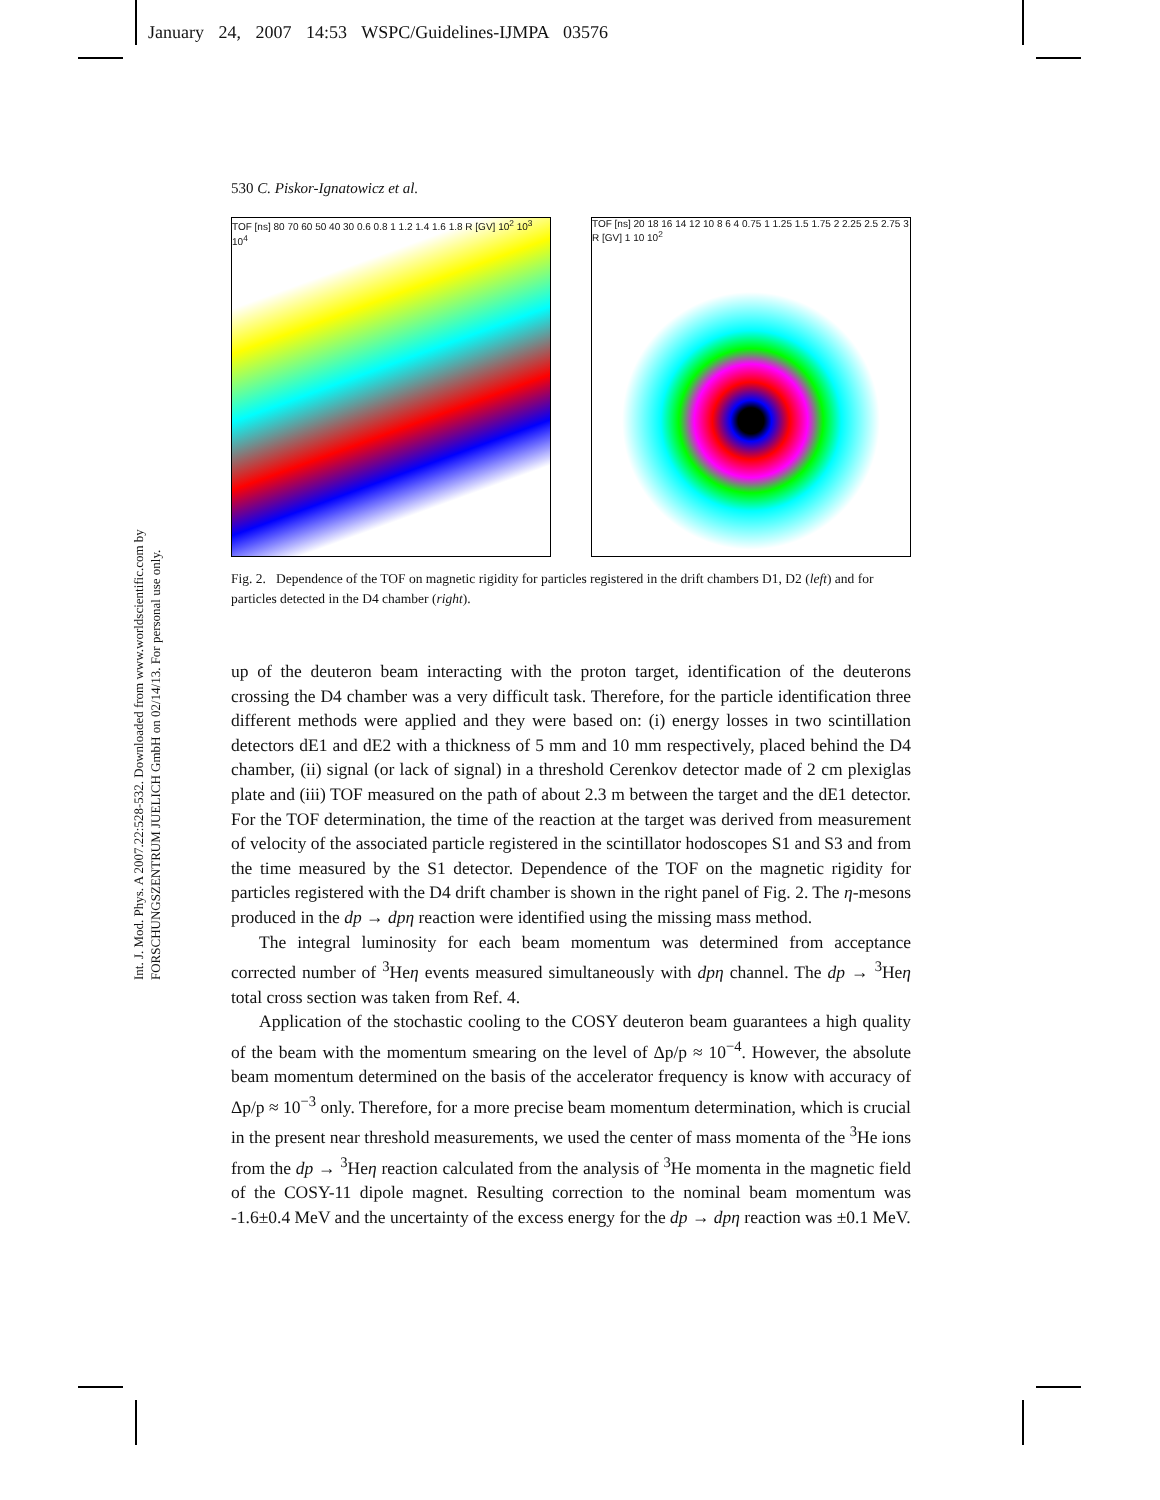January 24, 2007 14:53 WSPC/Guidelines-IJMPA 03576
Int. J. Mod. Phys. A 2007.22:528-532. Downloaded from www.worldscientific.com by FORSCHUNGSZENTRUM JUELICH GmbH on 02/14/13. For personal use only.
530 C. Piskor-Ignatowicz et al.
TOF [ns] 80 70 60 50 40 30 0.6 0.8 1 1.2 1.4 1.6 1.8 R [GV] 10<sup>2</sup> 10<sup>3</sup> 10<sup>4</sup>
TOF [ns] 20 18 16 14 12 10 8 6 4 0.75 1 1.25 1.5 1.75 2 2.25 2.5 2.75 3 R [GV] 1 10 10<sup>2</sup>
Fig. 2. Dependence of the TOF on magnetic rigidity for particles registered in the drift chambers D1, D2 (left) and for particles detected in the D4 chamber (right).
up of the deuteron beam interacting with the proton target, identification of the deuterons crossing the D4 chamber was a very difficult task. Therefore, for the particle identification three different methods were applied and they were based on: (i) energy losses in two scintillation detectors dE1 and dE2 with a thickness of 5 mm and 10 mm respectively, placed behind the D4 chamber, (ii) signal (or lack of signal) in a threshold Cerenkov detector made of 2 cm plexiglas plate and (iii) TOF measured on the path of about 2.3 m between the target and the dE1 detector. For the TOF determination, the time of the reaction at the target was derived from measurement of velocity of the associated particle registered in the scintillator hodoscopes S1 and S3 and from the time measured by the S1 detector. Dependence of the TOF on the magnetic rigidity for particles registered with the D4 drift chamber is shown in the right panel of Fig. 2. The η-mesons produced in the dp → dpη reaction were identified using the missing mass method.
The integral luminosity for each beam momentum was determined from acceptance corrected number of <sup>3</sup>Heη events measured simultaneously with dpη channel. The dp → <sup>3</sup>Heη total cross section was taken from Ref. 4.
Application of the stochastic cooling to the COSY deuteron beam guarantees a high quality of the beam with the momentum smearing on the level of Δp/p ≈ 10<sup>−4</sup>. However, the absolute beam momentum determined on the basis of the accelerator frequency is know with accuracy of Δp/p ≈ 10<sup>−3</sup> only. Therefore, for a more precise beam momentum determination, which is crucial in the present near threshold measurements, we used the center of mass momenta of the <sup>3</sup>He ions from the dp → <sup>3</sup>Heη reaction calculated from the analysis of <sup>3</sup>He momenta in the magnetic field of the COSY-11 dipole magnet. Resulting correction to the nominal beam momentum was -1.6±0.4 MeV and the uncertainty of the excess energy for the dp → dpη reaction was ±0.1 MeV.